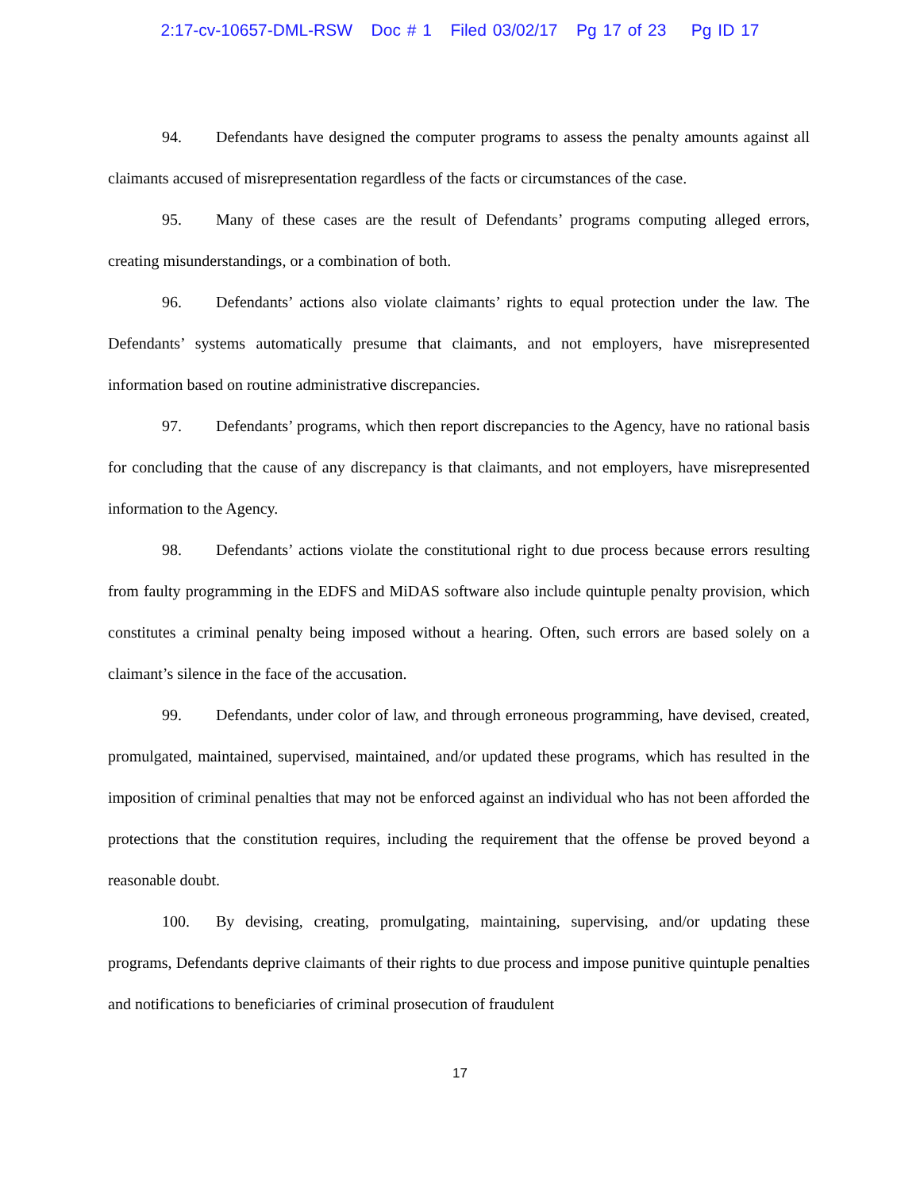2:17-cv-10657-DML-RSW Doc # 1 Filed 03/02/17 Pg 17 of 23 Pg ID 17
94. Defendants have designed the computer programs to assess the penalty amounts against all claimants accused of misrepresentation regardless of the facts or circumstances of the case.
95. Many of these cases are the result of Defendants’ programs computing alleged errors, creating misunderstandings, or a combination of both.
96. Defendants’ actions also violate claimants’ rights to equal protection under the law. The Defendants’ systems automatically presume that claimants, and not employers, have misrepresented information based on routine administrative discrepancies.
97. Defendants’ programs, which then report discrepancies to the Agency, have no rational basis for concluding that the cause of any discrepancy is that claimants, and not employers, have misrepresented information to the Agency.
98. Defendants’ actions violate the constitutional right to due process because errors resulting from faulty programming in the EDFS and MiDAS software also include quintuple penalty provision, which constitutes a criminal penalty being imposed without a hearing. Often, such errors are based solely on a claimant’s silence in the face of the accusation.
99. Defendants, under color of law, and through erroneous programming, have devised, created, promulgated, maintained, supervised, maintained, and/or updated these programs, which has resulted in the imposition of criminal penalties that may not be enforced against an individual who has not been afforded the protections that the constitution requires, including the requirement that the offense be proved beyond a reasonable doubt.
100. By devising, creating, promulgating, maintaining, supervising, and/or updating these programs, Defendants deprive claimants of their rights to due process and impose punitive quintuple penalties and notifications to beneficiaries of criminal prosecution of fraudulent
17